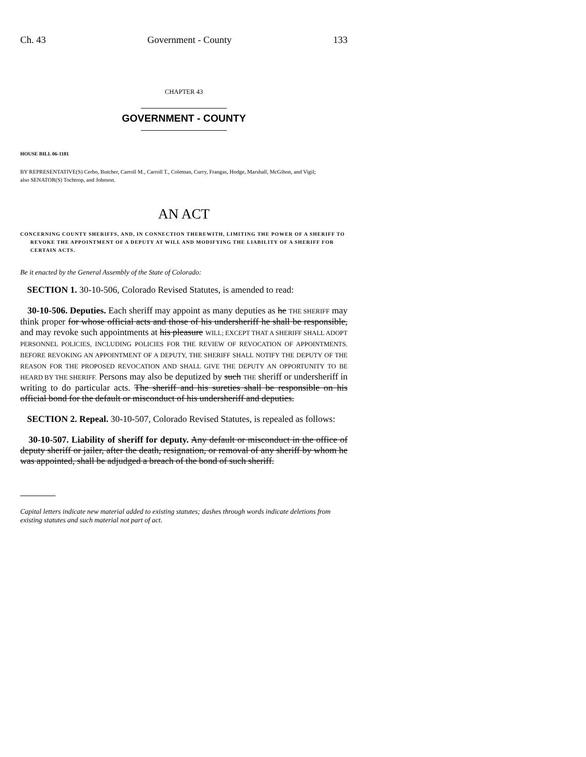Ch. 43 Government - County 133
CHAPTER 43
GOVERNMENT - COUNTY
HOUSE BILL 06-1181
BY REPRESENTATIVE(S) Cerbo, Butcher, Carroll M., Carroll T., Coleman, Curry, Frangas, Hodge, Marshall, McGihon, and Vigil;
also SENATOR(S) Tochtrop, and Johnson.
AN ACT
CONCERNING COUNTY SHERIFFS, AND, IN CONNECTION THEREWITH, LIMITING THE POWER OF A SHERIFF TO REVOKE THE APPOINTMENT OF A DEPUTY AT WILL AND MODIFYING THE LIABILITY OF A SHERIFF FOR CERTAIN ACTS.
Be it enacted by the General Assembly of the State of Colorado:
SECTION 1. 30-10-506, Colorado Revised Statutes, is amended to read:
30-10-506. Deputies. Each sheriff may appoint as many deputies as he THE SHERIFF may think proper for whose official acts and those of his undersheriff he shall be responsible, and may revoke such appointments at his pleasure WILL; EXCEPT THAT A SHERIFF SHALL ADOPT PERSONNEL POLICIES, INCLUDING POLICIES FOR THE REVIEW OF REVOCATION OF APPOINTMENTS. BEFORE REVOKING AN APPOINTMENT OF A DEPUTY, THE SHERIFF SHALL NOTIFY THE DEPUTY OF THE REASON FOR THE PROPOSED REVOCATION AND SHALL GIVE THE DEPUTY AN OPPORTUNITY TO BE HEARD BY THE SHERIFF. Persons may also be deputized by such THE sheriff or undersheriff in writing to do particular acts. The sheriff and his sureties shall be responsible on his official bond for the default or misconduct of his undersheriff and deputies.
SECTION 2. Repeal. 30-10-507, Colorado Revised Statutes, is repealed as follows:
30-10-507. Liability of sheriff for deputy. Any default or misconduct in the office of deputy sheriff or jailer, after the death, resignation, or removal of any sheriff by whom he was appointed, shall be adjudged a breach of the bond of such sheriff.
Capital letters indicate new material added to existing statutes; dashes through words indicate deletions from existing statutes and such material not part of act.